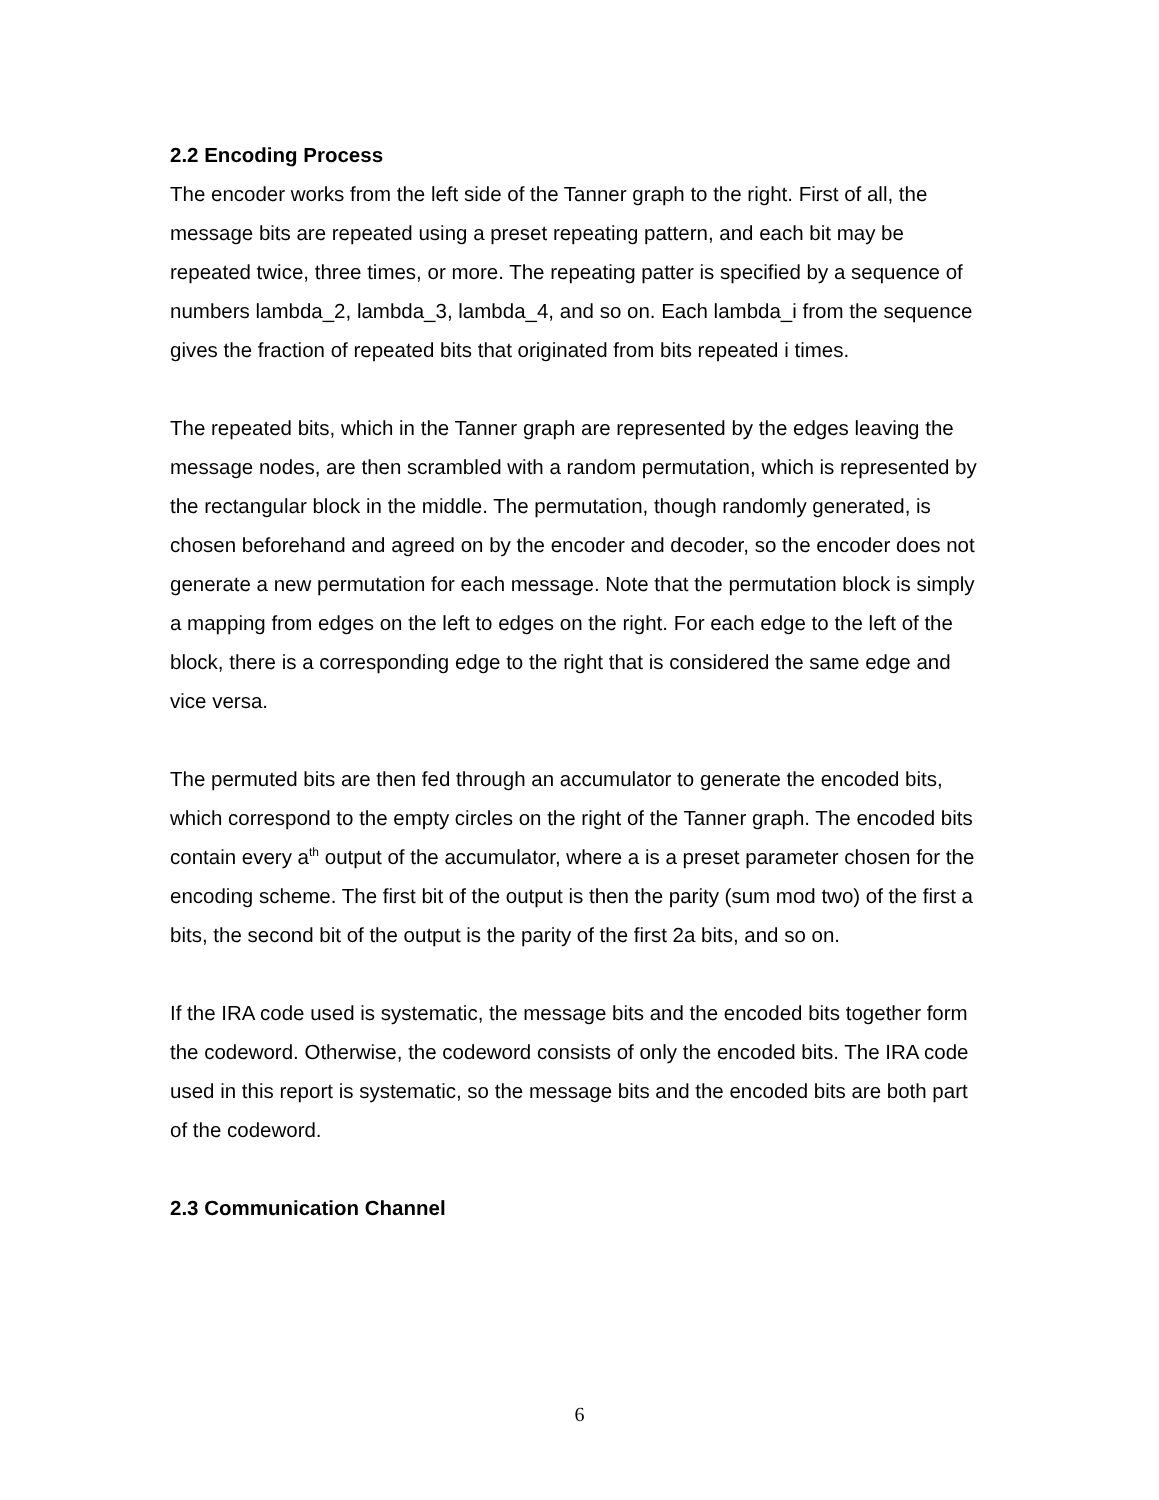2.2 Encoding Process
The encoder works from the left side of the Tanner graph to the right. First of all, the message bits are repeated using a preset repeating pattern, and each bit may be repeated twice, three times, or more. The repeating patter is specified by a sequence of numbers lambda_2, lambda_3, lambda_4, and so on. Each lambda_i from the sequence gives the fraction of repeated bits that originated from bits repeated i times.
The repeated bits, which in the Tanner graph are represented by the edges leaving the message nodes, are then scrambled with a random permutation, which is represented by the rectangular block in the middle. The permutation, though randomly generated, is chosen beforehand and agreed on by the encoder and decoder, so the encoder does not generate a new permutation for each message. Note that the permutation block is simply a mapping from edges on the left to edges on the right. For each edge to the left of the block, there is a corresponding edge to the right that is considered the same edge and vice versa.
The permuted bits are then fed through an accumulator to generate the encoded bits, which correspond to the empty circles on the right of the Tanner graph. The encoded bits contain every a<sup>th</sup> output of the accumulator, where a is a preset parameter chosen for the encoding scheme. The first bit of the output is then the parity (sum mod two) of the first a bits, the second bit of the output is the parity of the first 2a bits, and so on.
If the IRA code used is systematic, the message bits and the encoded bits together form the codeword. Otherwise, the codeword consists of only the encoded bits. The IRA code used in this report is systematic, so the message bits and the encoded bits are both part of the codeword.
2.3 Communication Channel
6